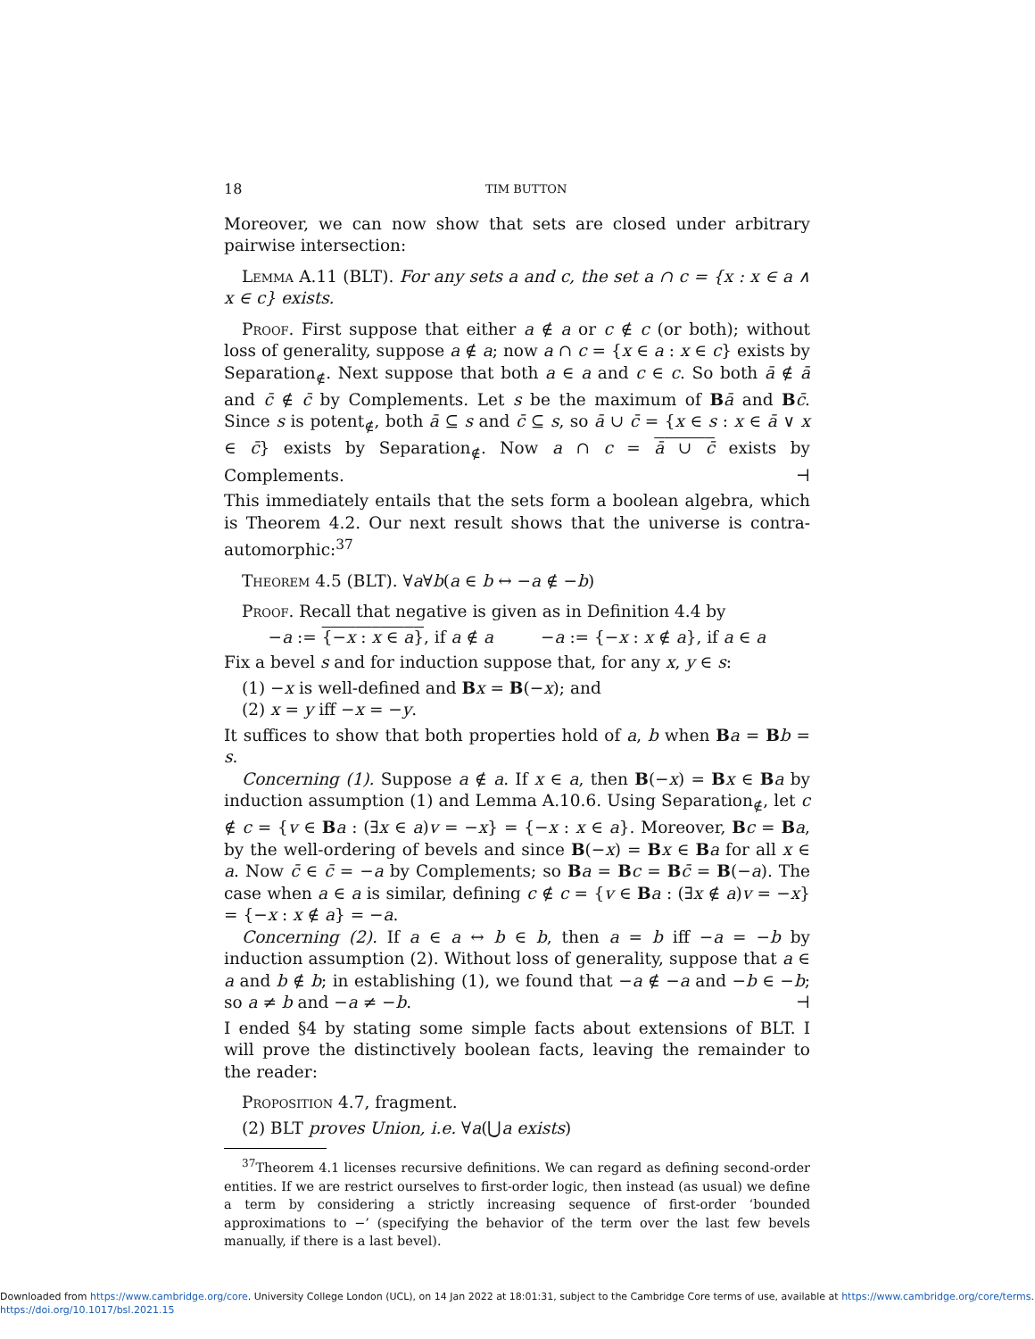18 TIM BUTTON
Moreover, we can now show that sets are closed under arbitrary pairwise intersection:
Lemma A.11 (BLT). For any sets a and c, the set a ∩ c = {x : x ∈ a ∧ x ∈ c} exists.
Proof. First suppose that either a ∉ a or c ∉ c (or both); without loss of generality, suppose a ∉ a; now a ∩ c = {x ∈ a : x ∈ c} exists by Separation<sub>∉</sub>. Next suppose that both a ∈ a and c ∈ c. So both ā ∉ ā and c̄ ∉ c̄ by Complements. Let s be the maximum of Bā and Bc̄. Since s is potent<sub>∉</sub>, both ā ⊆ s and c̄ ⊆ s, so ā ∪ c̄ = {x ∈ s : x ∈ ā ∨ x ∈ c̄} exists by Separation<sub>∉</sub>. Now a ∩ c = ā ∪ c̄ exists by Complements. ⊣
This immediately entails that the sets form a boolean algebra, which is Theorem 4.2. Our next result shows that the universe is contra-automorphic:<sup>37</sup>
Theorem 4.5 (BLT). ∀a∀b(a ∈ b ↔ −a ∉ −b)
Proof. Recall that negative is given as in Definition 4.4 by
−a := {−x : x ∈ a}, if a ∉ a −a := {−x : x ∉ a}, if a ∈ a
Fix a bevel s and for induction suppose that, for any x, y ∈ s:
(1) −x is well-defined and Bx = B(−x); and
(2) x = y iff −x = −y.
It suffices to show that both properties hold of a, b when Ba = Bb = s.
Concerning (1). Suppose a ∉ a. If x ∈ a, then B(−x) = Bx ∈ Ba by induction assumption (1) and Lemma A.10.6. Using Separation<sub>∉</sub>, let c ∉ c = {v ∈ Ba : (∃x ∈ a)v = −x} = {−x : x ∈ a}. Moreover, Bc = Ba, by the well-ordering of bevels and since B(−x) = Bx ∈ Ba for all x ∈ a. Now c̄ ∈ c̄ = −a by Complements; so Ba = Bc = Bc̄ = B(−a). The case when a ∈ a is similar, defining c ∉ c = {v ∈ Ba : (∃x ∉ a)v = −x} = {−x : x ∉ a} = −a.
Concerning (2). If a ∈ a ↔ b ∈ b, then a = b iff −a = −b by induction assumption (2). Without loss of generality, suppose that a ∈ a and b ∉ b; in establishing (1), we found that −a ∉ −a and −b ∈ −b; so a ≠ b and −a ≠ −b. ⊣
I ended §4 by stating some simple facts about extensions of BLT. I will prove the distinctively boolean facts, leaving the remainder to the reader:
Proposition 4.7, fragment.
(2) BLT proves Union, i.e. ∀a(⋃a exists)
<sup>37</sup> Theorem 4.1 licenses recursive definitions. We can regard as defining second-order entities. If we are restrict ourselves to first-order logic, then instead (as usual) we define a term by considering a strictly increasing sequence of first-order ‘bounded approximations to −’ (specifying the behavior of the term over the last few bevels manually, if there is a last bevel).
Downloaded from https://www.cambridge.org/core. University College London (UCL), on 14 Jan 2022 at 18:01:31, subject to the Cambridge Core terms of use, available at https://www.cambridge.org/core/terms.
https://doi.org/10.1017/bsl.2021.15